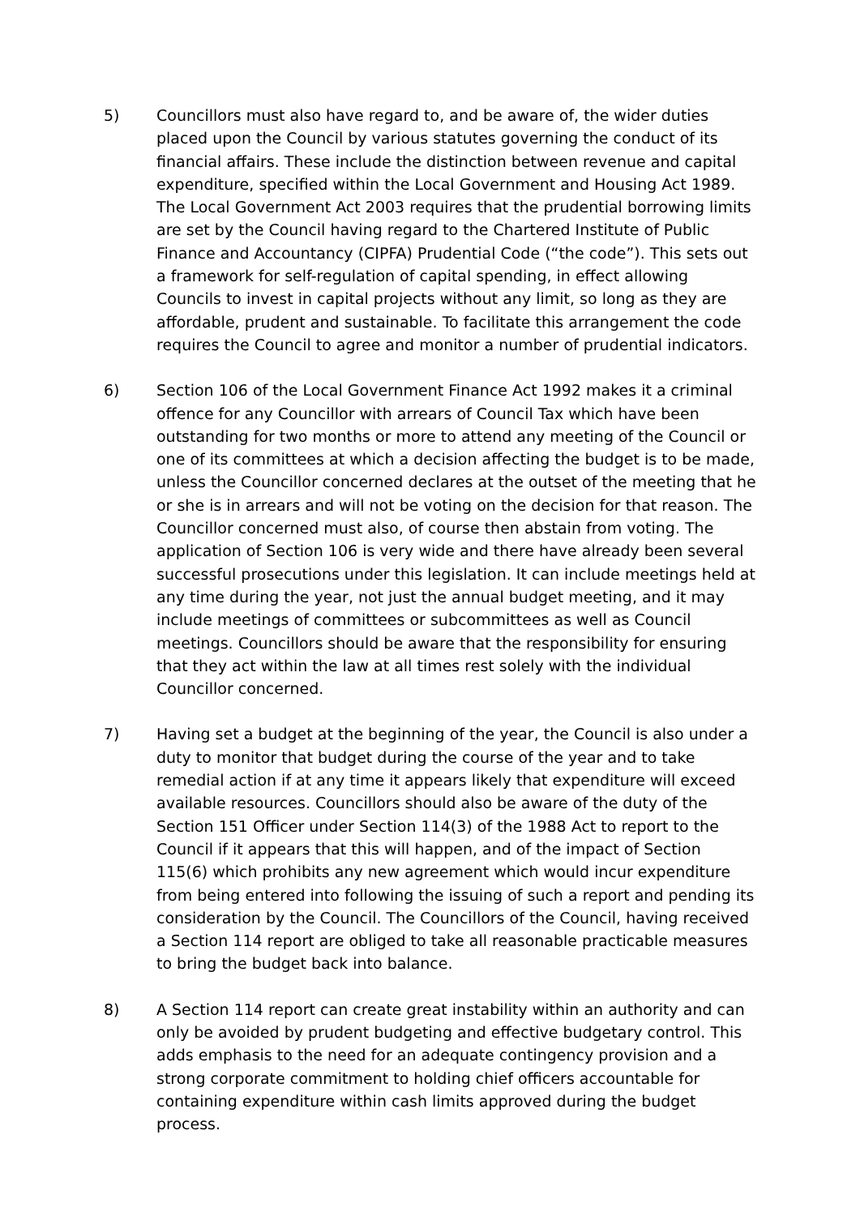5) Councillors must also have regard to, and be aware of, the wider duties placed upon the Council by various statutes governing the conduct of its financial affairs. These include the distinction between revenue and capital expenditure, specified within the Local Government and Housing Act 1989. The Local Government Act 2003 requires that the prudential borrowing limits are set by the Council having regard to the Chartered Institute of Public Finance and Accountancy (CIPFA) Prudential Code (“the code”). This sets out a framework for self-regulation of capital spending, in effect allowing Councils to invest in capital projects without any limit, so long as they are affordable, prudent and sustainable. To facilitate this arrangement the code requires the Council to agree and monitor a number of prudential indicators.
6) Section 106 of the Local Government Finance Act 1992 makes it a criminal offence for any Councillor with arrears of Council Tax which have been outstanding for two months or more to attend any meeting of the Council or one of its committees at which a decision affecting the budget is to be made, unless the Councillor concerned declares at the outset of the meeting that he or she is in arrears and will not be voting on the decision for that reason. The Councillor concerned must also, of course then abstain from voting. The application of Section 106 is very wide and there have already been several successful prosecutions under this legislation. It can include meetings held at any time during the year, not just the annual budget meeting, and it may include meetings of committees or subcommittees as well as Council meetings. Councillors should be aware that the responsibility for ensuring that they act within the law at all times rest solely with the individual Councillor concerned.
7) Having set a budget at the beginning of the year, the Council is also under a duty to monitor that budget during the course of the year and to take remedial action if at any time it appears likely that expenditure will exceed available resources. Councillors should also be aware of the duty of the Section 151 Officer under Section 114(3) of the 1988 Act to report to the Council if it appears that this will happen, and of the impact of Section 115(6) which prohibits any new agreement which would incur expenditure from being entered into following the issuing of such a report and pending its consideration by the Council. The Councillors of the Council, having received a Section 114 report are obliged to take all reasonable practicable measures to bring the budget back into balance.
8) A Section 114 report can create great instability within an authority and can only be avoided by prudent budgeting and effective budgetary control. This adds emphasis to the need for an adequate contingency provision and a strong corporate commitment to holding chief officers accountable for containing expenditure within cash limits approved during the budget process.